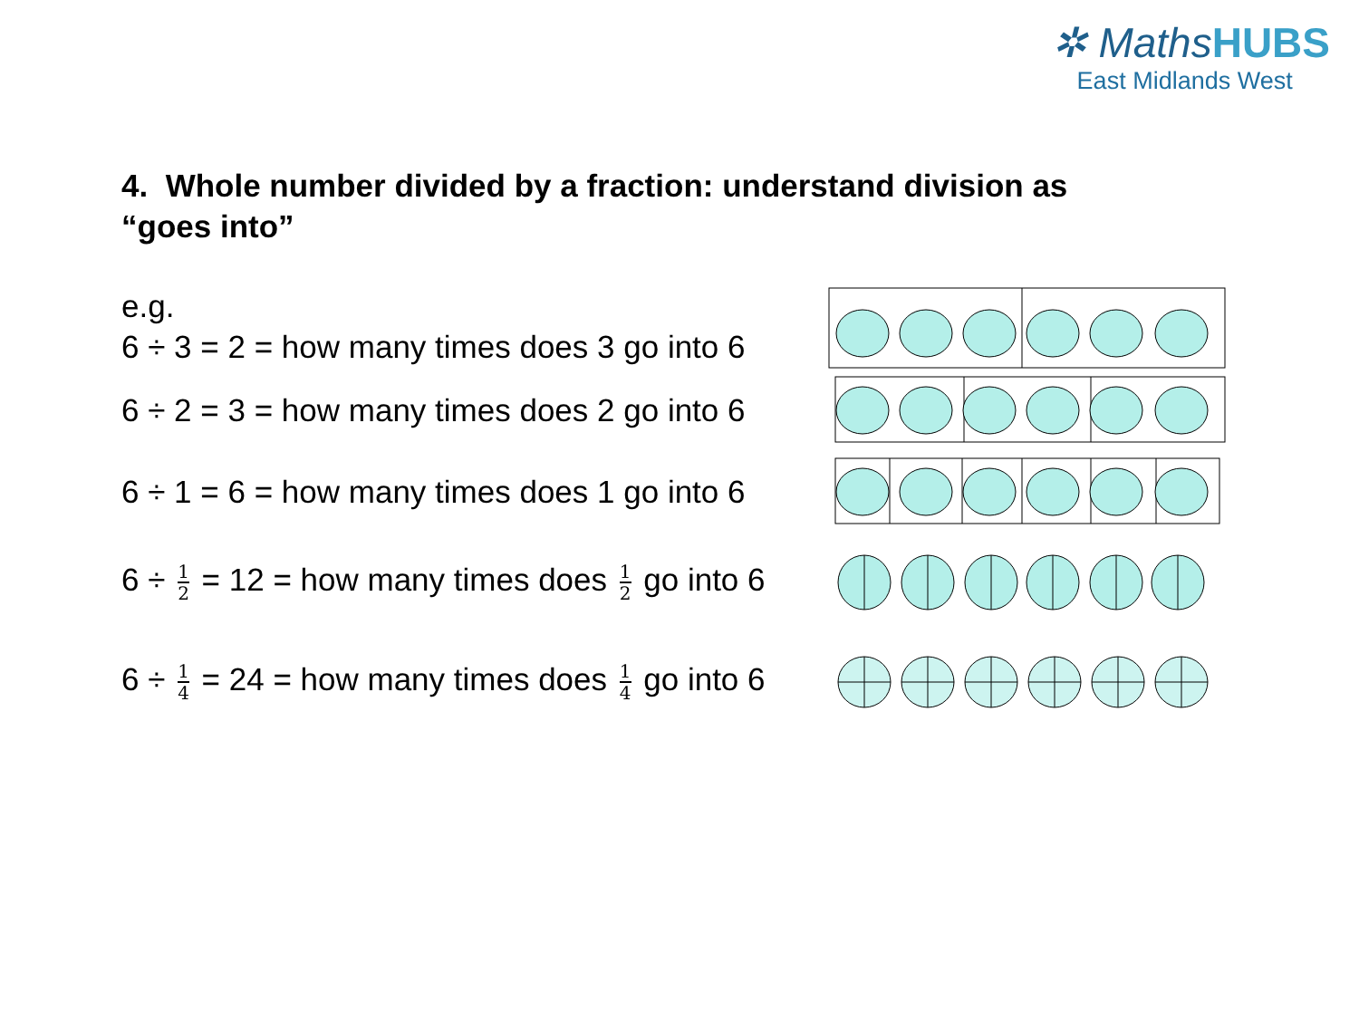✲ MathsHUBS
East Midlands West
4. Whole number divided by a fraction: understand division as “goes into”
e.g.
6 ÷ 3 = 2 = how many times does 3 go into 6
6 ÷ 2 = 3 = how many times does 2 go into 6
6 ÷ 1 = 6 = how many times does 1 go into 6
6 ÷ 1 2 = 12 = how many times does 1 2 go into 6
6 ÷ 1 4 = 24 = how many times does 1 4 go into 6